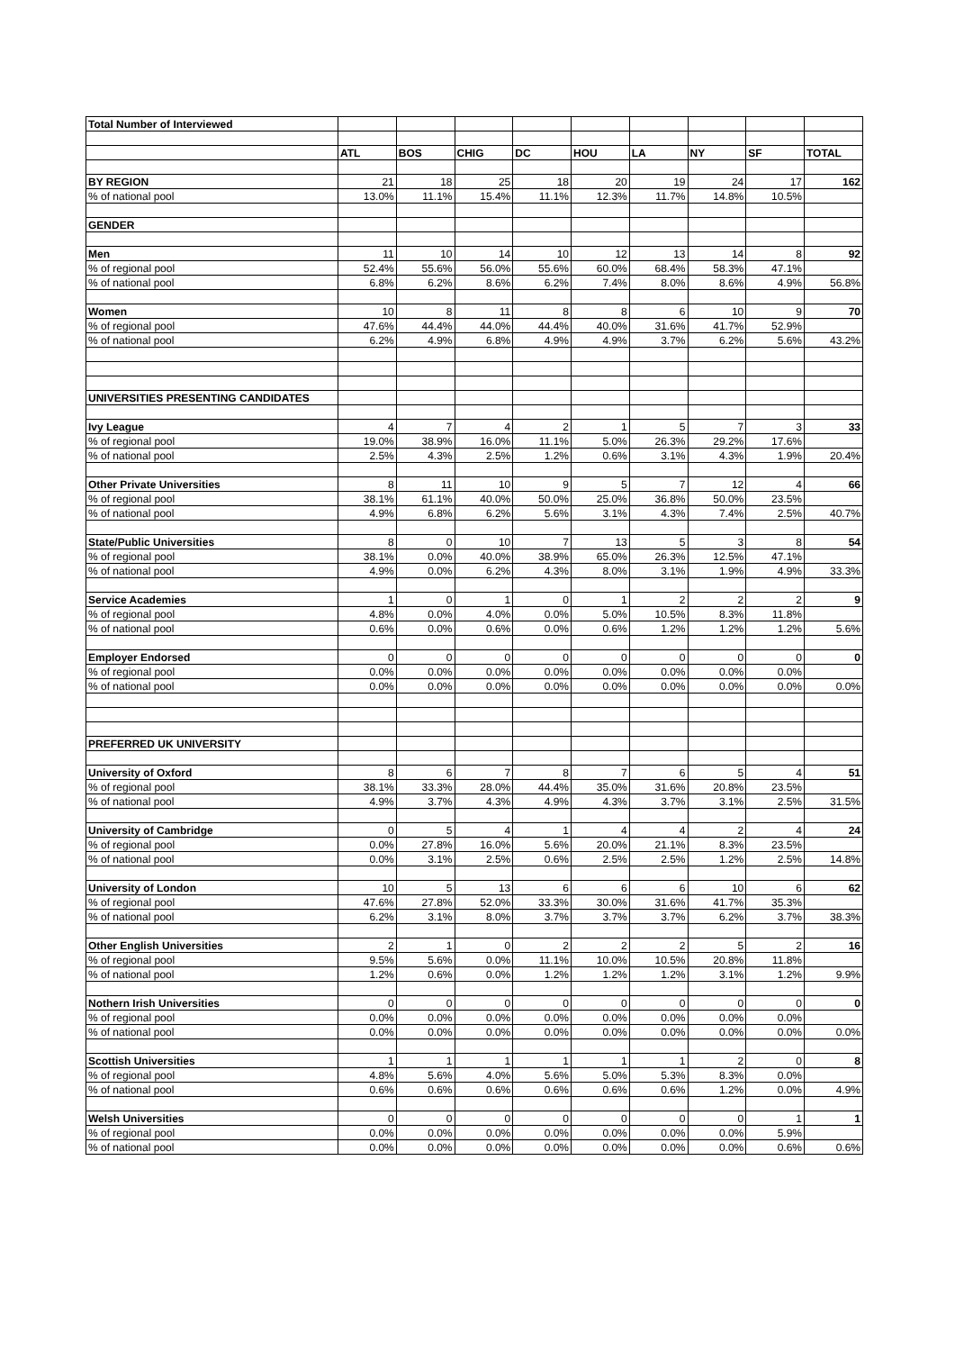| Total Number of Interviewed | | | | | | | | | |
| | ATL | BOS | CHIG | DC | HOU | LA | NY | SF | TOTAL |
| BY REGION | 21 | 18 | 25 | 18 | 20 | 19 | 24 | 17 | 162 |
| % of national pool | 13.0% | 11.1% | 15.4% | 11.1% | 12.3% | 11.7% | 14.8% | 10.5% | |
| GENDER | | | | | | | | | |
| Men | 11 | 10 | 14 | 10 | 12 | 13 | 14 | 8 | 92 |
| % of regional pool | 52.4% | 55.6% | 56.0% | 55.6% | 60.0% | 68.4% | 58.3% | 47.1% | |
| % of national pool | 6.8% | 6.2% | 8.6% | 6.2% | 7.4% | 8.0% | 8.6% | 4.9% | 56.8% |
| Women | 10 | 8 | 11 | 8 | 8 | 6 | 10 | 9 | 70 |
| % of regional pool | 47.6% | 44.4% | 44.0% | 44.4% | 40.0% | 31.6% | 41.7% | 52.9% | |
| % of national pool | 6.2% | 4.9% | 6.8% | 4.9% | 4.9% | 3.7% | 6.2% | 5.6% | 43.2% |
| UNIVERSITIES PRESENTING CANDIDATES | | | | | | | | | |
| Ivy League | 4 | 7 | 4 | 2 | 1 | 5 | 7 | 3 | 33 |
| % of regional pool | 19.0% | 38.9% | 16.0% | 11.1% | 5.0% | 26.3% | 29.2% | 17.6% | |
| % of national pool | 2.5% | 4.3% | 2.5% | 1.2% | 0.6% | 3.1% | 4.3% | 1.9% | 20.4% |
| Other Private Universities | 8 | 11 | 10 | 9 | 5 | 7 | 12 | 4 | 66 |
| % of regional pool | 38.1% | 61.1% | 40.0% | 50.0% | 25.0% | 36.8% | 50.0% | 23.5% | |
| % of national pool | 4.9% | 6.8% | 6.2% | 5.6% | 3.1% | 4.3% | 7.4% | 2.5% | 40.7% |
| State/Public Universities | 8 | 0 | 10 | 7 | 13 | 5 | 3 | 8 | 54 |
| % of regional pool | 38.1% | 0.0% | 40.0% | 38.9% | 65.0% | 26.3% | 12.5% | 47.1% | |
| % of national pool | 4.9% | 0.0% | 6.2% | 4.3% | 8.0% | 3.1% | 1.9% | 4.9% | 33.3% |
| Service Academies | 1 | 0 | 1 | 0 | 1 | 2 | 2 | 2 | 9 |
| % of regional pool | 4.8% | 0.0% | 4.0% | 0.0% | 5.0% | 10.5% | 8.3% | 11.8% | |
| % of national pool | 0.6% | 0.0% | 0.6% | 0.0% | 0.6% | 1.2% | 1.2% | 1.2% | 5.6% |
| Employer Endorsed | 0 | 0 | 0 | 0 | 0 | 0 | 0 | 0 | 0 |
| % of regional pool | 0.0% | 0.0% | 0.0% | 0.0% | 0.0% | 0.0% | 0.0% | 0.0% | |
| % of national pool | 0.0% | 0.0% | 0.0% | 0.0% | 0.0% | 0.0% | 0.0% | 0.0% | 0.0% |
| PREFERRED UK UNIVERSITY | | | | | | | | | |
| University of Oxford | 8 | 6 | 7 | 8 | 7 | 6 | 5 | 4 | 51 |
| % of regional pool | 38.1% | 33.3% | 28.0% | 44.4% | 35.0% | 31.6% | 20.8% | 23.5% | |
| % of national pool | 4.9% | 3.7% | 4.3% | 4.9% | 4.3% | 3.7% | 3.1% | 2.5% | 31.5% |
| University of Cambridge | 0 | 5 | 4 | 1 | 4 | 4 | 2 | 4 | 24 |
| % of regional pool | 0.0% | 27.8% | 16.0% | 5.6% | 20.0% | 21.1% | 8.3% | 23.5% | |
| % of national pool | 0.0% | 3.1% | 2.5% | 0.6% | 2.5% | 2.5% | 1.2% | 2.5% | 14.8% |
| University of London | 10 | 5 | 13 | 6 | 6 | 6 | 10 | 6 | 62 |
| % of regional pool | 47.6% | 27.8% | 52.0% | 33.3% | 30.0% | 31.6% | 41.7% | 35.3% | |
| % of national pool | 6.2% | 3.1% | 8.0% | 3.7% | 3.7% | 3.7% | 6.2% | 3.7% | 38.3% |
| Other English Universities | 2 | 1 | 0 | 2 | 2 | 2 | 5 | 2 | 16 |
| % of regional pool | 9.5% | 5.6% | 0.0% | 11.1% | 10.0% | 10.5% | 20.8% | 11.8% | |
| % of national pool | 1.2% | 0.6% | 0.0% | 1.2% | 1.2% | 1.2% | 3.1% | 1.2% | 9.9% |
| Nothern Irish Universities | 0 | 0 | 0 | 0 | 0 | 0 | 0 | 0 | 0 |
| % of regional pool | 0.0% | 0.0% | 0.0% | 0.0% | 0.0% | 0.0% | 0.0% | 0.0% | |
| % of national pool | 0.0% | 0.0% | 0.0% | 0.0% | 0.0% | 0.0% | 0.0% | 0.0% | 0.0% |
| Scottish Universities | 1 | 1 | 1 | 1 | 1 | 1 | 2 | 0 | 8 |
| % of regional pool | 4.8% | 5.6% | 4.0% | 5.6% | 5.0% | 5.3% | 8.3% | 0.0% | |
| % of national pool | 0.6% | 0.6% | 0.6% | 0.6% | 0.6% | 0.6% | 1.2% | 0.0% | 4.9% |
| Welsh Universities | 0 | 0 | 0 | 0 | 0 | 0 | 0 | 1 | 1 |
| % of regional pool | 0.0% | 0.0% | 0.0% | 0.0% | 0.0% | 0.0% | 0.0% | 5.9% | |
| % of national pool | 0.0% | 0.0% | 0.0% | 0.0% | 0.0% | 0.0% | 0.0% | 0.6% | 0.6% |